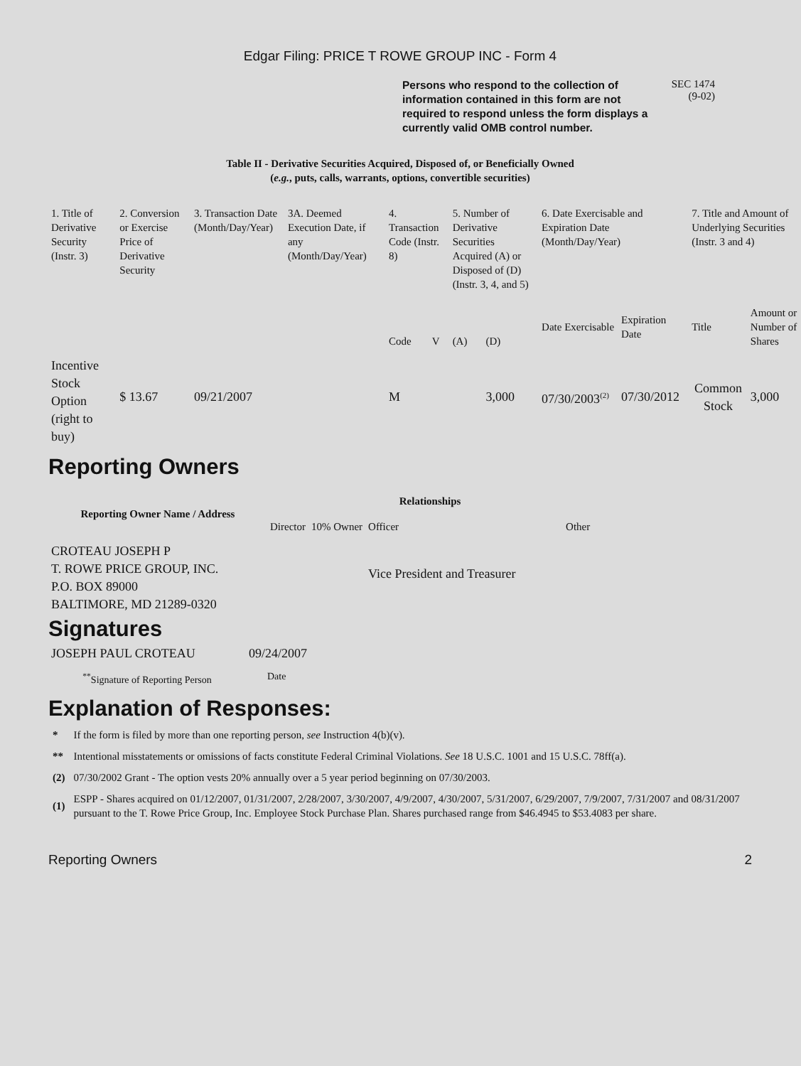Edgar Filing: PRICE T ROWE GROUP INC - Form 4
Persons who respond to the collection of information contained in this form are not required to respond unless the form displays a currently valid OMB control number.
SEC 1474
(9-02)
Table II - Derivative Securities Acquired, Disposed of, or Beneficially Owned
(e.g., puts, calls, warrants, options, convertible securities)
| 1. Title of Derivative Security (Instr. 3) | 2. Conversion or Exercise Price of Derivative Security | 3. Transaction Date (Month/Day/Year) | 3A. Deemed Execution Date, if any (Month/Day/Year) | 4. Transaction Code (Instr. 8) | | 5. Number of Derivative Securities Acquired (A) or Disposed of (D) (Instr. 3, 4, and 5) | | 6. Date Exercisable and Expiration Date (Month/Day/Year) | | 7. Title and Amount of Underlying Securities (Instr. 3 and 4) | |
| --- | --- | --- | --- | --- | --- | --- | --- | --- | --- | --- | --- |
| | | | | Code | V | (A) | (D) | Date Exercisable | Expiration Date | Title | Amount or Number of Shares |
| Incentive Stock Option (right to buy) | $ 13.67 | 09/21/2007 | | M | | | 3,000 | 07/30/2003<sup>(2)</sup> | 07/30/2012 | Common Stock | 3,000 |
Reporting Owners
| Reporting Owner Name / Address | Relationships | | | |
| --- | --- | --- | --- | --- |
| | Director | 10% Owner | Officer | Other |
| CROTEAU JOSEPH P T. ROWE PRICE GROUP, INC. P.O. BOX 89000 BALTIMORE, MD 21289-0320 | | | Vice President and Treasurer | |
Signatures
| JOSEPH PAUL CROTEAU | 09/24/2007 |
| <sup>**</sup> Signature of Reporting Person | Date |
Explanation of Responses:
| * | If the form is filed by more than one reporting person, see Instruction 4(b)(v). |
| ** | Intentional misstatements or omissions of facts constitute Federal Criminal Violations. See 18 U.S.C. 1001 and 15 U.S.C. 78ff(a). |
| (2) | 07/30/2002 Grant - The option vests 20% annually over a 5 year period beginning on 07/30/2003. |
| (1) | ESPP - Shares acquired on 01/12/2007, 01/31/2007, 2/28/2007, 3/30/2007, 4/9/2007, 4/30/2007, 5/31/2007, 6/29/2007, 7/9/2007, 7/31/2007 and 08/31/2007 pursuant to the T. Rowe Price Group, Inc. Employee Stock Purchase Plan. Shares purchased range from $46.4945 to $53.4083 per share. |
Reporting Owners 2